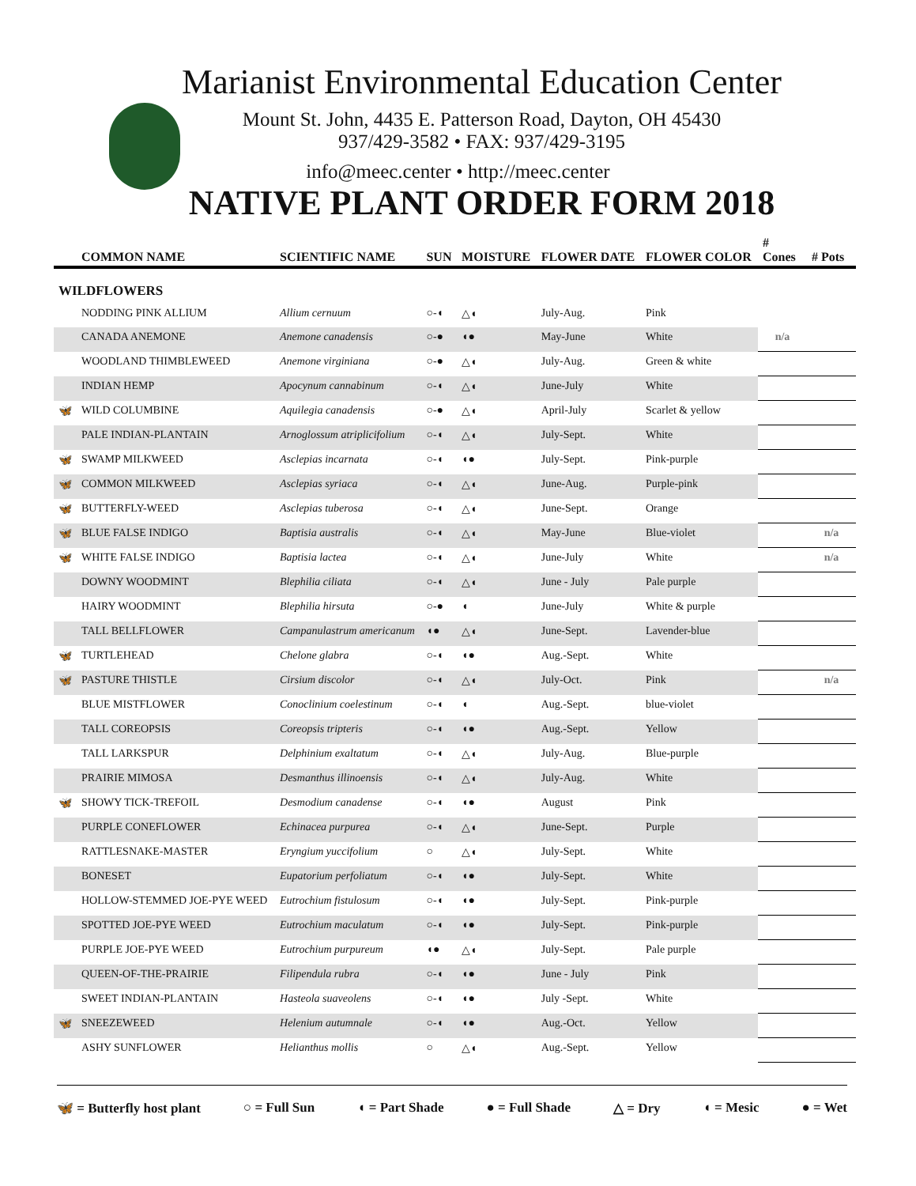Marianist Environmental Education Center
Mount St. John, 4435 E. Patterson Road, Dayton, OH 45430
937/429-3582 • FAX: 937/429-3195
info@meec.center • http://meec.center
NATIVE PLANT ORDER FORM 2018
| | COMMON NAME | SCIENTIFIC NAME | SUN | MOISTURE | FLOWER DATE | FLOWER COLOR | # Cones | # Pots |
| --- | --- | --- | --- | --- | --- | --- | --- | --- |
| WILDFLOWERS | | | | | | | | |
| | NODDING PINK ALLIUM | Allium cernuum | ○-◖ | △◖ | July-Aug. | Pink | | |
| | CANADA ANEMONE | Anemone canadensis | ○-● | ◖● | May-June | White | n/a | |
| | WOODLAND THIMBLEWEED | Anemone virginiana | ○-● | △◖ | July-Aug. | Green & white | | |
| | INDIAN HEMP | Apocynum cannabinum | ○-◖ | △◖ | June-July | White | | |
| 🦋 | WILD COLUMBINE | Aquilegia canadensis | ○-● | △◖ | April-July | Scarlet & yellow | | |
| | PALE INDIAN-PLANTAIN | Arnoglossum atriplicifolium | ○-◖ | △◖ | July-Sept. | White | | |
| 🦋 | SWAMP MILKWEED | Asclepias incarnata | ○-◖ | ◖● | July-Sept. | Pink-purple | | |
| 🦋 | COMMON MILKWEED | Asclepias syriaca | ○-◖ | △◖ | June-Aug. | Purple-pink | | |
| 🦋 | BUTTERFLY-WEED | Asclepias tuberosa | ○-◖ | △◖ | June-Sept. | Orange | | |
| 🦋 | BLUE FALSE INDIGO | Baptisia australis | ○-◖ | △◖ | May-June | Blue-violet | | n/a |
| 🦋 | WHITE FALSE INDIGO | Baptisia lactea | ○-◖ | △◖ | June-July | White | | n/a |
| | DOWNY WOODMINT | Blephilia ciliata | ○-◖ | △◖ | June - July | Pale purple | | |
| | HAIRY WOODMINT | Blephilia hirsuta | ○-● | ◖ | June-July | White & purple | | |
| | TALL BELLFLOWER | Campanulastrum americanum | ◖● | △◖ | June-Sept. | Lavender-blue | | |
| 🦋 | TURTLEHEAD | Chelone glabra | ○-◖ | ◖● | Aug.-Sept. | White | | |
| 🦋 | PASTURE THISTLE | Cirsium discolor | ○-◖ | △◖ | July-Oct. | Pink | | n/a |
| | BLUE MISTFLOWER | Conoclinium coelestinum | ○-◖ | ◖ | Aug.-Sept. | blue-violet | | |
| | TALL COREOPSIS | Coreopsis tripteris | ○-◖ | ◖● | Aug.-Sept. | Yellow | | |
| | TALL LARKSPUR | Delphinium exaltatum | ○-◖ | △◖ | July-Aug. | Blue-purple | | |
| | PRAIRIE MIMOSA | Desmanthus illinoensis | ○-◖ | △◖ | July-Aug. | White | | |
| 🦋 | SHOWY TICK-TREFOIL | Desmodium canadense | ○-◖ | ◖● | August | Pink | | |
| | PURPLE CONEFLOWER | Echinacea purpurea | ○-◖ | △◖ | June-Sept. | Purple | | |
| | RATTLESNAKE-MASTER | Eryngium yuccifolium | ○ | △◖ | July-Sept. | White | | |
| | BONESET | Eupatorium perfoliatum | ○-◖ | ◖● | July-Sept. | White | | |
| | HOLLOW-STEMMED JOE-PYE WEED | Eutrochium fistulosum | ○-◖ | ◖● | July-Sept. | Pink-purple | | |
| | SPOTTED JOE-PYE WEED | Eutrochium maculatum | ○-◖ | ◖● | July-Sept. | Pink-purple | | |
| | PURPLE JOE-PYE WEED | Eutrochium purpureum | ◖● | △◖ | July-Sept. | Pale purple | | |
| | QUEEN-OF-THE-PRAIRIE | Filipendula rubra | ○-◖ | ◖● | June - July | Pink | | |
| | SWEET INDIAN-PLANTAIN | Hasteola suaveolens | ○-◖ | ◖● | July -Sept. | White | | |
| 🦋 | SNEEZEWEED | Helenium autumnale | ○-◖ | ◖● | Aug.-Oct. | Yellow | | |
| | ASHY SUNFLOWER | Helianthus mollis | ○ | △◖ | Aug.-Sept. | Yellow | | |
🦋 = Butterfly host plant ○ = Full Sun ◖ = Part Shade ● = Full Shade △ = Dry ◖ = Mesic ● = Wet